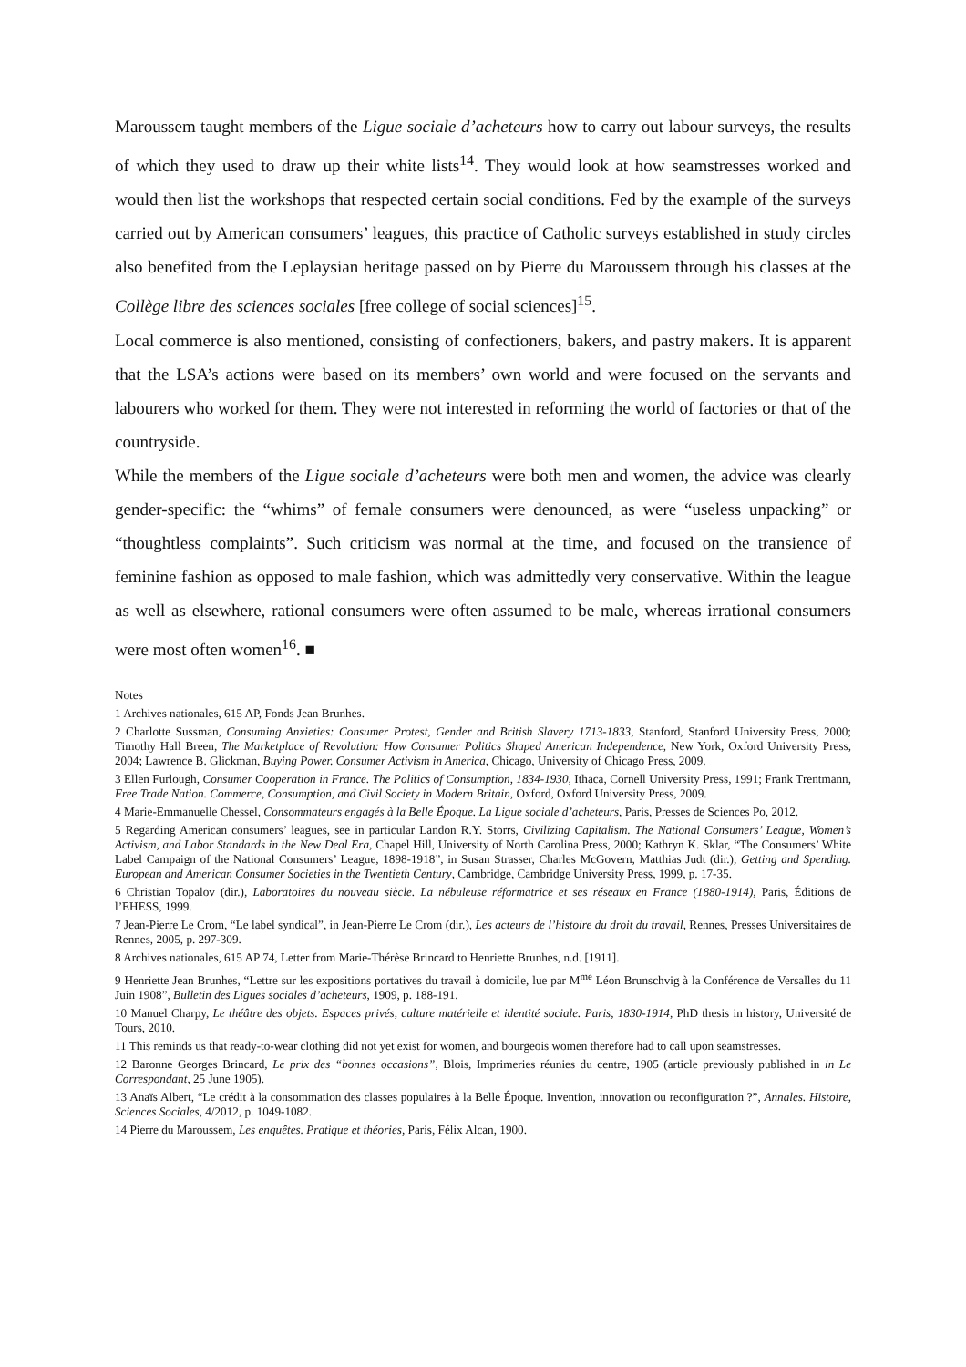Maroussem taught members of the Ligue sociale d’acheteurs how to carry out labour surveys, the results of which they used to draw up their white lists<sup>14</sup>. They would look at how seamstresses worked and would then list the workshops that respected certain social conditions. Fed by the example of the surveys carried out by American consumers’ leagues, this practice of Catholic surveys established in study circles also benefited from the Leplaysian heritage passed on by Pierre du Maroussem through his classes at the Collège libre des sciences sociales [free college of social sciences]<sup>15</sup>.
Local commerce is also mentioned, consisting of confectioners, bakers, and pastry makers. It is apparent that the LSA’s actions were based on its members’ own world and were focused on the servants and labourers who worked for them. They were not interested in reforming the world of factories or that of the countryside.
While the members of the Ligue sociale d’acheteurs were both men and women, the advice was clearly gender-specific: the “whims” of female consumers were denounced, as were “useless unpacking” or “thoughtless complaints”. Such criticism was normal at the time, and focused on the transience of feminine fashion as opposed to male fashion, which was admittedly very conservative. Within the league as well as elsewhere, rational consumers were often assumed to be male, whereas irrational consumers were most often women<sup>16</sup>. ■
Notes
1 Archives nationales, 615 AP, Fonds Jean Brunhes.
2 Charlotte Sussman, Consuming Anxieties: Consumer Protest, Gender and British Slavery 1713-1833, Stanford, Stanford University Press, 2000; Timothy Hall Breen, The Marketplace of Revolution: How Consumer Politics Shaped American Independence, New York, Oxford University Press, 2004; Lawrence B. Glickman, Buying Power. Consumer Activism in America, Chicago, University of Chicago Press, 2009.
3 Ellen Furlough, Consumer Cooperation in France. The Politics of Consumption, 1834-1930, Ithaca, Cornell University Press, 1991; Frank Trentmann, Free Trade Nation. Commerce, Consumption, and Civil Society in Modern Britain, Oxford, Oxford University Press, 2009.
4 Marie-Emmanuelle Chessel, Consommateurs engagés à la Belle Époque. La Ligue sociale d’acheteurs, Paris, Presses de Sciences Po, 2012.
5 Regarding American consumers’ leagues, see in particular Landon R.Y. Storrs, Civilizing Capitalism. The National Consumers’ League, Women’s Activism, and Labor Standards in the New Deal Era, Chapel Hill, University of North Carolina Press, 2000; Kathryn K. Sklar, “The Consumers’ White Label Campaign of the National Consumers’ League, 1898-1918”, in Susan Strasser, Charles McGovern, Matthias Judt (dir.), Getting and Spending. European and American Consumer Societies in the Twentieth Century, Cambridge, Cambridge University Press, 1999, p. 17-35.
6 Christian Topalov (dir.), Laboratoires du nouveau siècle. La nébuleuse réformatrice et ses réseaux en France (1880-1914), Paris, Éditions de l’EHESS, 1999.
7 Jean-Pierre Le Crom, “Le label syndical”, in Jean-Pierre Le Crom (dir.), Les acteurs de l’histoire du droit du travail, Rennes, Presses Universitaires de Rennes, 2005, p. 297-309.
8 Archives nationales, 615 AP 74, Letter from Marie-Thérèse Brincard to Henriette Brunhes, n.d. [1911].
9 Henriette Jean Brunhes, “Lettre sur les expositions portatives du travail à domicile, lue par M<sup>me</sup> Léon Brunschvig à la Conférence de Versalles du 11 Juin 1908”, Bulletin des Ligues sociales d’acheteurs, 1909, p. 188-191.
10 Manuel Charpy, Le théâtre des objets. Espaces privés, culture matérielle et identité sociale. Paris, 1830-1914, PhD thesis in history, Université de Tours, 2010.
11 This reminds us that ready-to-wear clothing did not yet exist for women, and bourgeois women therefore had to call upon seamstresses.
12 Baronne Georges Brincard, Le prix des “bonnes occasions”, Blois, Imprimeries réunies du centre, 1905 (article previously published in in Le Correspondant, 25 June 1905).
13 Anaïs Albert, “Le crédit à la consommation des classes populaires à la Belle Époque. Invention, innovation ou reconfiguration ?”, Annales. Histoire, Sciences Sociales, 4/2012, p. 1049-1082.
14 Pierre du Maroussem, Les enquêtes. Pratique et théories, Paris, Félix Alcan, 1900.